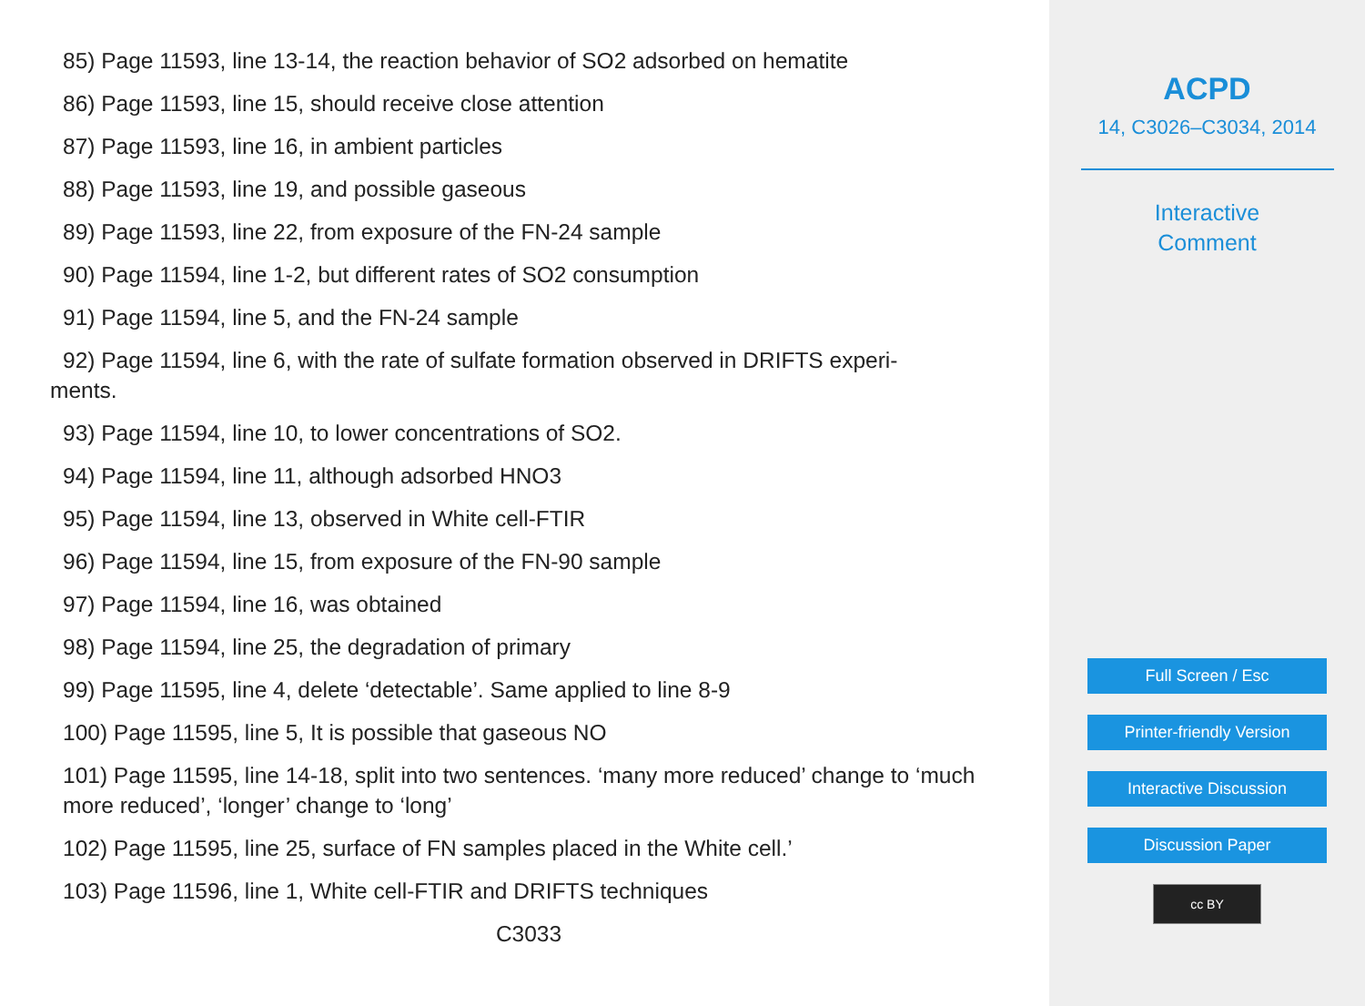85) Page 11593, line 13-14, the reaction behavior of SO2 adsorbed on hematite
86) Page 11593, line 15, should receive close attention
87) Page 11593, line 16, in ambient particles
88) Page 11593, line 19, and possible gaseous
89) Page 11593, line 22, from exposure of the FN-24 sample
90) Page 11594, line 1-2, but different rates of SO2 consumption
91) Page 11594, line 5, and the FN-24 sample
92) Page 11594, line 6, with the rate of sulfate formation observed in DRIFTS experi-
ments.
93) Page 11594, line 10, to lower concentrations of SO2.
94) Page 11594, line 11, although adsorbed HNO3
95) Page 11594, line 13, observed in White cell-FTIR
96) Page 11594, line 15, from exposure of the FN-90 sample
97) Page 11594, line 16, was obtained
98) Page 11594, line 25, the degradation of primary
99) Page 11595, line 4, delete ‘detectable’. Same applied to line 8-9
100) Page 11595, line 5, It is possible that gaseous NO
101) Page 11595, line 14-18, split into two sentences. ‘many more reduced’ change to ‘much more reduced’, ‘longer’ change to ‘long’
102) Page 11595, line 25, surface of FN samples placed in the White cell.’
103) Page 11596, line 1, White cell-FTIR and DRIFTS techniques
C3033
ACPD
14, C3026–C3034, 2014
Interactive
Comment
Full Screen / Esc
Printer-friendly Version
Interactive Discussion
Discussion Paper
cc BY